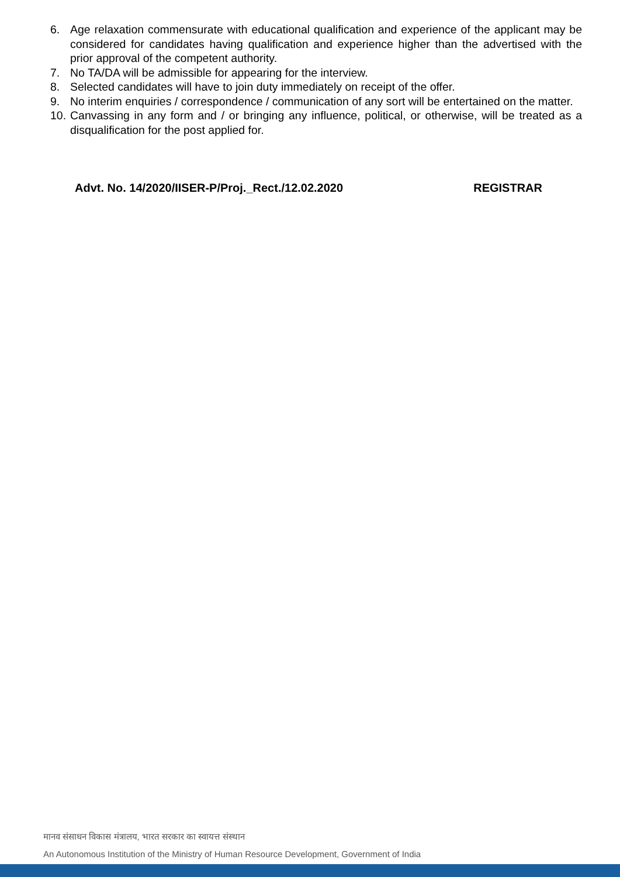6. Age relaxation commensurate with educational qualification and experience of the applicant may be considered for candidates having qualification and experience higher than the advertised with the prior approval of the competent authority.
7. No TA/DA will be admissible for appearing for the interview.
8. Selected candidates will have to join duty immediately on receipt of the offer.
9. No interim enquiries / correspondence / communication of any sort will be entertained on the matter.
10. Canvassing in any form and / or bringing any influence, political, or otherwise, will be treated as a disqualification for the post applied for.
Advt. No. 14/2020/IISER-P/Proj._Rect./12.02.2020 REGISTRAR
मानव संसाधन विकास मंत्रालय, भारत सरकार का स्वायत्त संस्थान
An Autonomous Institution of the Ministry of Human Resource Development, Government of India